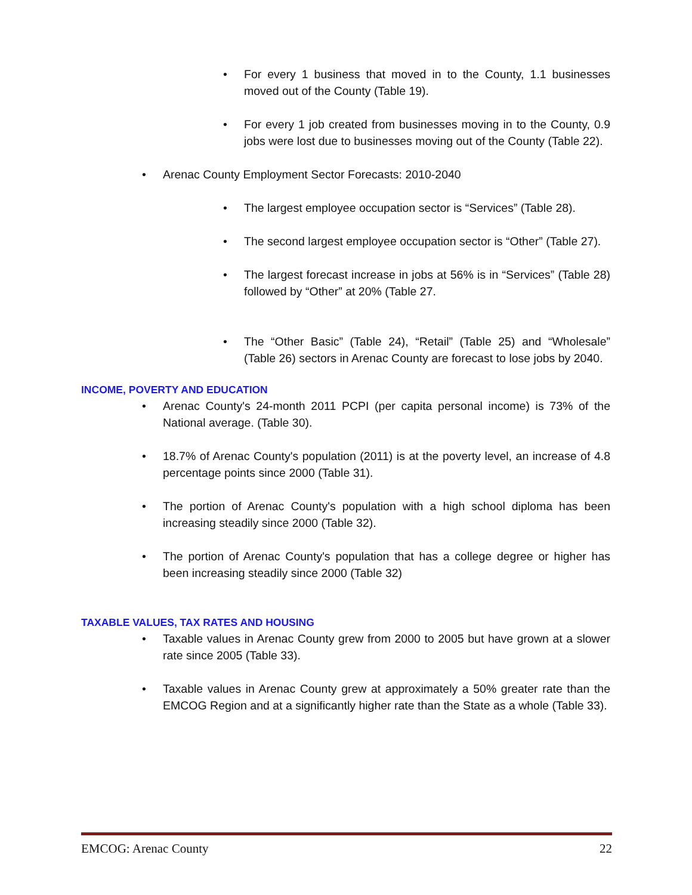• For every 1 business that moved in to the County, 1.1 businesses moved out of the County (Table 19).
• For every 1 job created from businesses moving in to the County, 0.9 jobs were lost due to businesses moving out of the County (Table 22).
• Arenac County Employment Sector Forecasts: 2010-2040
• The largest employee occupation sector is “Services” (Table 28).
• The second largest employee occupation sector is “Other” (Table 27).
• The largest forecast increase in jobs at 56% is in “Services” (Table 28) followed by “Other” at 20% (Table 27.
• The “Other Basic” (Table 24), “Retail” (Table 25) and “Wholesale” (Table 26) sectors in Arenac County are forecast to lose jobs by 2040.
INCOME, POVERTY AND EDUCATION
• Arenac County's 24-month 2011 PCPI (per capita personal income) is 73% of the National average. (Table 30).
• 18.7% of Arenac County's population (2011) is at the poverty level, an increase of 4.8 percentage points since 2000 (Table 31).
• The portion of Arenac County's population with a high school diploma has been increasing steadily since 2000 (Table 32).
• The portion of Arenac County's population that has a college degree or higher has been increasing steadily since 2000 (Table 32)
TAXABLE VALUES, TAX RATES AND HOUSING
• Taxable values in Arenac County grew from 2000 to 2005 but have grown at a slower rate since 2005 (Table 33).
• Taxable values in Arenac County grew at approximately a 50% greater rate than the EMCOG Region and at a significantly higher rate than the State as a whole (Table 33).
EMCOG: Arenac County 22